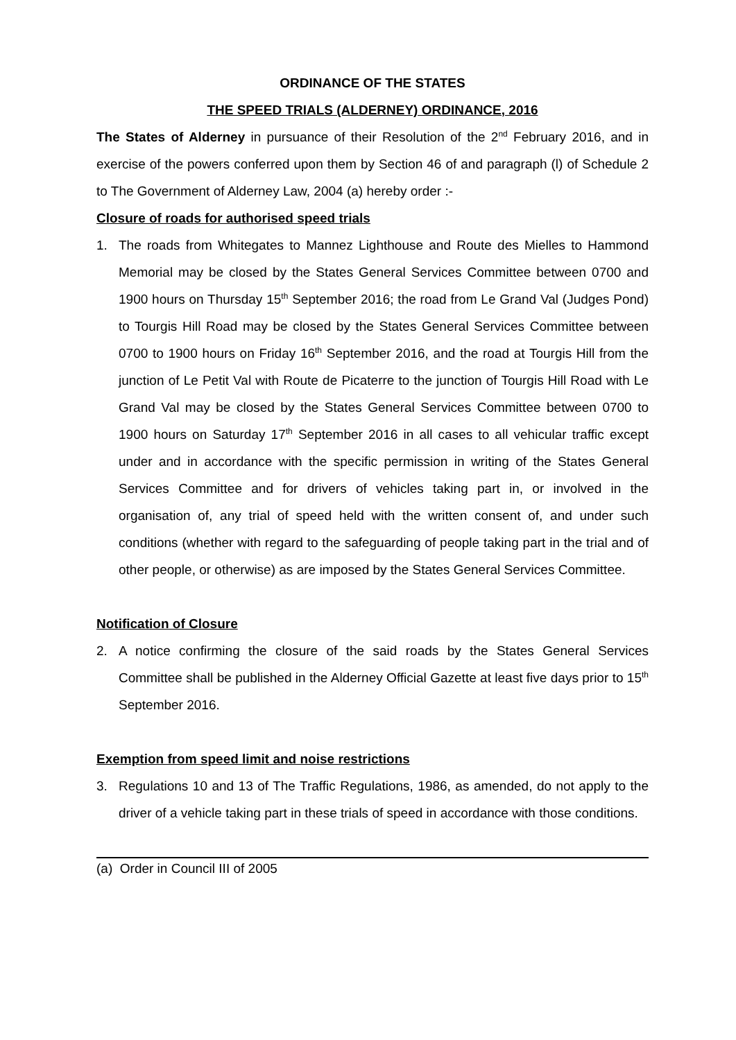ORDINANCE OF THE STATES
THE SPEED TRIALS (ALDERNEY) ORDINANCE, 2016
The States of Alderney in pursuance of their Resolution of the 2<sup>nd</sup> February 2016, and in exercise of the powers conferred upon them by Section 46 of and paragraph (l) of Schedule 2 to The Government of Alderney Law, 2004 (a) hereby order :-
Closure of roads for authorised speed trials
1. The roads from Whitegates to Mannez Lighthouse and Route des Mielles to Hammond Memorial may be closed by the States General Services Committee between 0700 and 1900 hours on Thursday 15<sup>th</sup> September 2016; the road from Le Grand Val (Judges Pond) to Tourgis Hill Road may be closed by the States General Services Committee between 0700 to 1900 hours on Friday 16<sup>th</sup> September 2016, and the road at Tourgis Hill from the junction of Le Petit Val with Route de Picaterre to the junction of Tourgis Hill Road with Le Grand Val may be closed by the States General Services Committee between 0700 to 1900 hours on Saturday 17<sup>th</sup> September 2016 in all cases to all vehicular traffic except under and in accordance with the specific permission in writing of the States General Services Committee and for drivers of vehicles taking part in, or involved in the organisation of, any trial of speed held with the written consent of, and under such conditions (whether with regard to the safeguarding of people taking part in the trial and of other people, or otherwise) as are imposed by the States General Services Committee.
Notification of Closure
2. A notice confirming the closure of the said roads by the States General Services Committee shall be published in the Alderney Official Gazette at least five days prior to 15<sup>th</sup> September 2016.
Exemption from speed limit and noise restrictions
3. Regulations 10 and 13 of The Traffic Regulations, 1986, as amended, do not apply to the driver of a vehicle taking part in these trials of speed in accordance with those conditions.
(a) Order in Council III of 2005